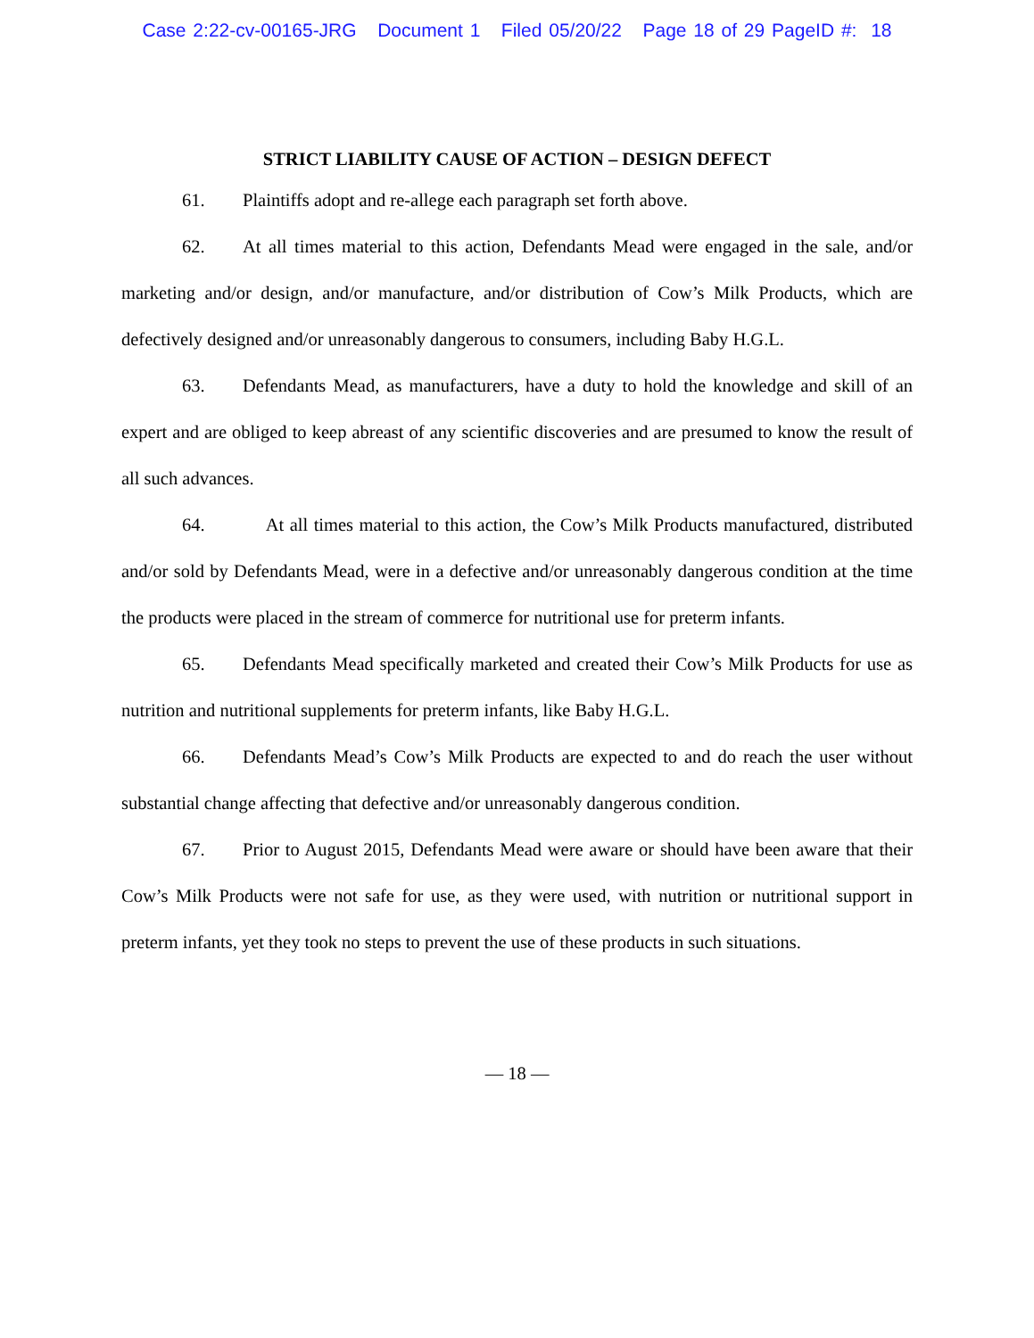Case 2:22-cv-00165-JRG Document 1 Filed 05/20/22 Page 18 of 29 PageID #: 18
STRICT LIABILITY CAUSE OF ACTION – DESIGN DEFECT
61. Plaintiffs adopt and re-allege each paragraph set forth above.
62. At all times material to this action, Defendants Mead were engaged in the sale, and/or marketing and/or design, and/or manufacture, and/or distribution of Cow’s Milk Products, which are defectively designed and/or unreasonably dangerous to consumers, including Baby H.G.L.
63. Defendants Mead, as manufacturers, have a duty to hold the knowledge and skill of an expert and are obliged to keep abreast of any scientific discoveries and are presumed to know the result of all such advances.
64. At all times material to this action, the Cow’s Milk Products manufactured, distributed and/or sold by Defendants Mead, were in a defective and/or unreasonably dangerous condition at the time the products were placed in the stream of commerce for nutritional use for preterm infants.
65. Defendants Mead specifically marketed and created their Cow’s Milk Products for use as nutrition and nutritional supplements for preterm infants, like Baby H.G.L.
66. Defendants Mead’s Cow’s Milk Products are expected to and do reach the user without substantial change affecting that defective and/or unreasonably dangerous condition.
67. Prior to August 2015, Defendants Mead were aware or should have been aware that their Cow’s Milk Products were not safe for use, as they were used, with nutrition or nutritional support in preterm infants, yet they took no steps to prevent the use of these products in such situations.
— 18 —